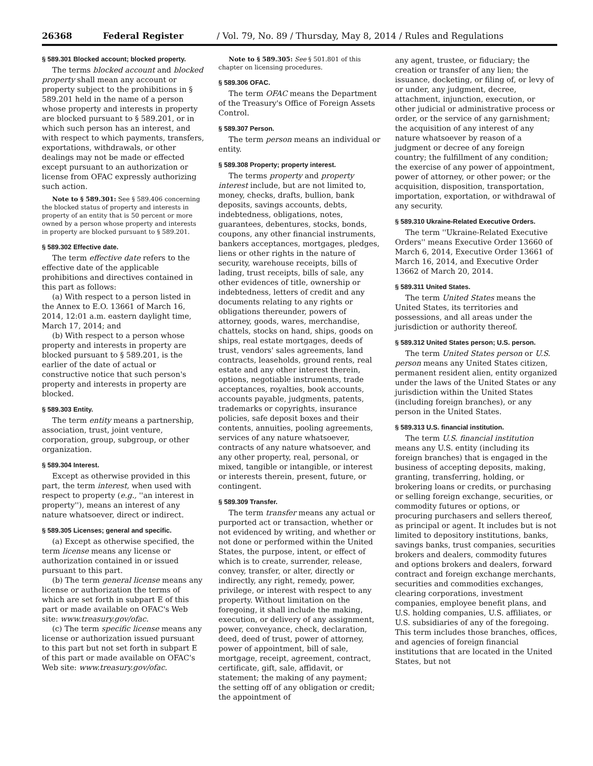26368 Federal Register / Vol. 79, No. 89 / Thursday, May 8, 2014 / Rules and Regulations
§ 589.301 Blocked account; blocked property.
The terms blocked account and blocked property shall mean any account or property subject to the prohibitions in § 589.201 held in the name of a person whose property and interests in property are blocked pursuant to § 589.201, or in which such person has an interest, and with respect to which payments, transfers, exportations, withdrawals, or other dealings may not be made or effected except pursuant to an authorization or license from OFAC expressly authorizing such action.
Note to § 589.301: See § 589.406 concerning the blocked status of property and interests in property of an entity that is 50 percent or more owned by a person whose property and interests in property are blocked pursuant to § 589.201.
§ 589.302 Effective date.
The term effective date refers to the effective date of the applicable prohibitions and directives contained in this part as follows:
(a) With respect to a person listed in the Annex to E.O. 13661 of March 16, 2014, 12:01 a.m. eastern daylight time, March 17, 2014; and
(b) With respect to a person whose property and interests in property are blocked pursuant to § 589.201, is the earlier of the date of actual or constructive notice that such person's property and interests in property are blocked.
§ 589.303 Entity.
The term entity means a partnership, association, trust, joint venture, corporation, group, subgroup, or other organization.
§ 589.304 Interest.
Except as otherwise provided in this part, the term interest, when used with respect to property (e.g., ''an interest in property''), means an interest of any nature whatsoever, direct or indirect.
§ 589.305 Licenses; general and specific.
(a) Except as otherwise specified, the term license means any license or authorization contained in or issued pursuant to this part.
(b) The term general license means any license or authorization the terms of which are set forth in subpart E of this part or made available on OFAC's Web site: www.treasury.gov/ofac.
(c) The term specific license means any license or authorization issued pursuant to this part but not set forth in subpart E of this part or made available on OFAC's Web site: www.treasury.gov/ofac.
Note to § 589.305: See § 501.801 of this chapter on licensing procedures.
§ 589.306 OFAC.
The term OFAC means the Department of the Treasury's Office of Foreign Assets Control.
§ 589.307 Person.
The term person means an individual or entity.
§ 589.308 Property; property interest.
The terms property and property interest include, but are not limited to, money, checks, drafts, bullion, bank deposits, savings accounts, debts, indebtedness, obligations, notes, guarantees, debentures, stocks, bonds, coupons, any other financial instruments, bankers acceptances, mortgages, pledges, liens or other rights in the nature of security, warehouse receipts, bills of lading, trust receipts, bills of sale, any other evidences of title, ownership or indebtedness, letters of credit and any documents relating to any rights or obligations thereunder, powers of attorney, goods, wares, merchandise, chattels, stocks on hand, ships, goods on ships, real estate mortgages, deeds of trust, vendors' sales agreements, land contracts, leaseholds, ground rents, real estate and any other interest therein, options, negotiable instruments, trade acceptances, royalties, book accounts, accounts payable, judgments, patents, trademarks or copyrights, insurance policies, safe deposit boxes and their contents, annuities, pooling agreements, services of any nature whatsoever, contracts of any nature whatsoever, and any other property, real, personal, or mixed, tangible or intangible, or interest or interests therein, present, future, or contingent.
§ 589.309 Transfer.
The term transfer means any actual or purported act or transaction, whether or not evidenced by writing, and whether or not done or performed within the United States, the purpose, intent, or effect of which is to create, surrender, release, convey, transfer, or alter, directly or indirectly, any right, remedy, power, privilege, or interest with respect to any property. Without limitation on the foregoing, it shall include the making, execution, or delivery of any assignment, power, conveyance, check, declaration, deed, deed of trust, power of attorney, power of appointment, bill of sale, mortgage, receipt, agreement, contract, certificate, gift, sale, affidavit, or statement; the making of any payment; the setting off of any obligation or credit; the appointment of
any agent, trustee, or fiduciary; the creation or transfer of any lien; the issuance, docketing, or filing of, or levy of or under, any judgment, decree, attachment, injunction, execution, or other judicial or administrative process or order, or the service of any garnishment; the acquisition of any interest of any nature whatsoever by reason of a judgment or decree of any foreign country; the fulfillment of any condition; the exercise of any power of appointment, power of attorney, or other power; or the acquisition, disposition, transportation, importation, exportation, or withdrawal of any security.
§ 589.310 Ukraine-Related Executive Orders.
The term ''Ukraine-Related Executive Orders'' means Executive Order 13660 of March 6, 2014, Executive Order 13661 of March 16, 2014, and Executive Order 13662 of March 20, 2014.
§ 589.311 United States.
The term United States means the United States, its territories and possessions, and all areas under the jurisdiction or authority thereof.
§ 589.312 United States person; U.S. person.
The term United States person or U.S. person means any United States citizen, permanent resident alien, entity organized under the laws of the United States or any jurisdiction within the United States (including foreign branches), or any person in the United States.
§ 589.313 U.S. financial institution.
The term U.S. financial institution means any U.S. entity (including its foreign branches) that is engaged in the business of accepting deposits, making, granting, transferring, holding, or brokering loans or credits, or purchasing or selling foreign exchange, securities, or commodity futures or options, or procuring purchasers and sellers thereof, as principal or agent. It includes but is not limited to depository institutions, banks, savings banks, trust companies, securities brokers and dealers, commodity futures and options brokers and dealers, forward contract and foreign exchange merchants, securities and commodities exchanges, clearing corporations, investment companies, employee benefit plans, and U.S. holding companies, U.S. affiliates, or U.S. subsidiaries of any of the foregoing. This term includes those branches, offices, and agencies of foreign financial institutions that are located in the United States, but not